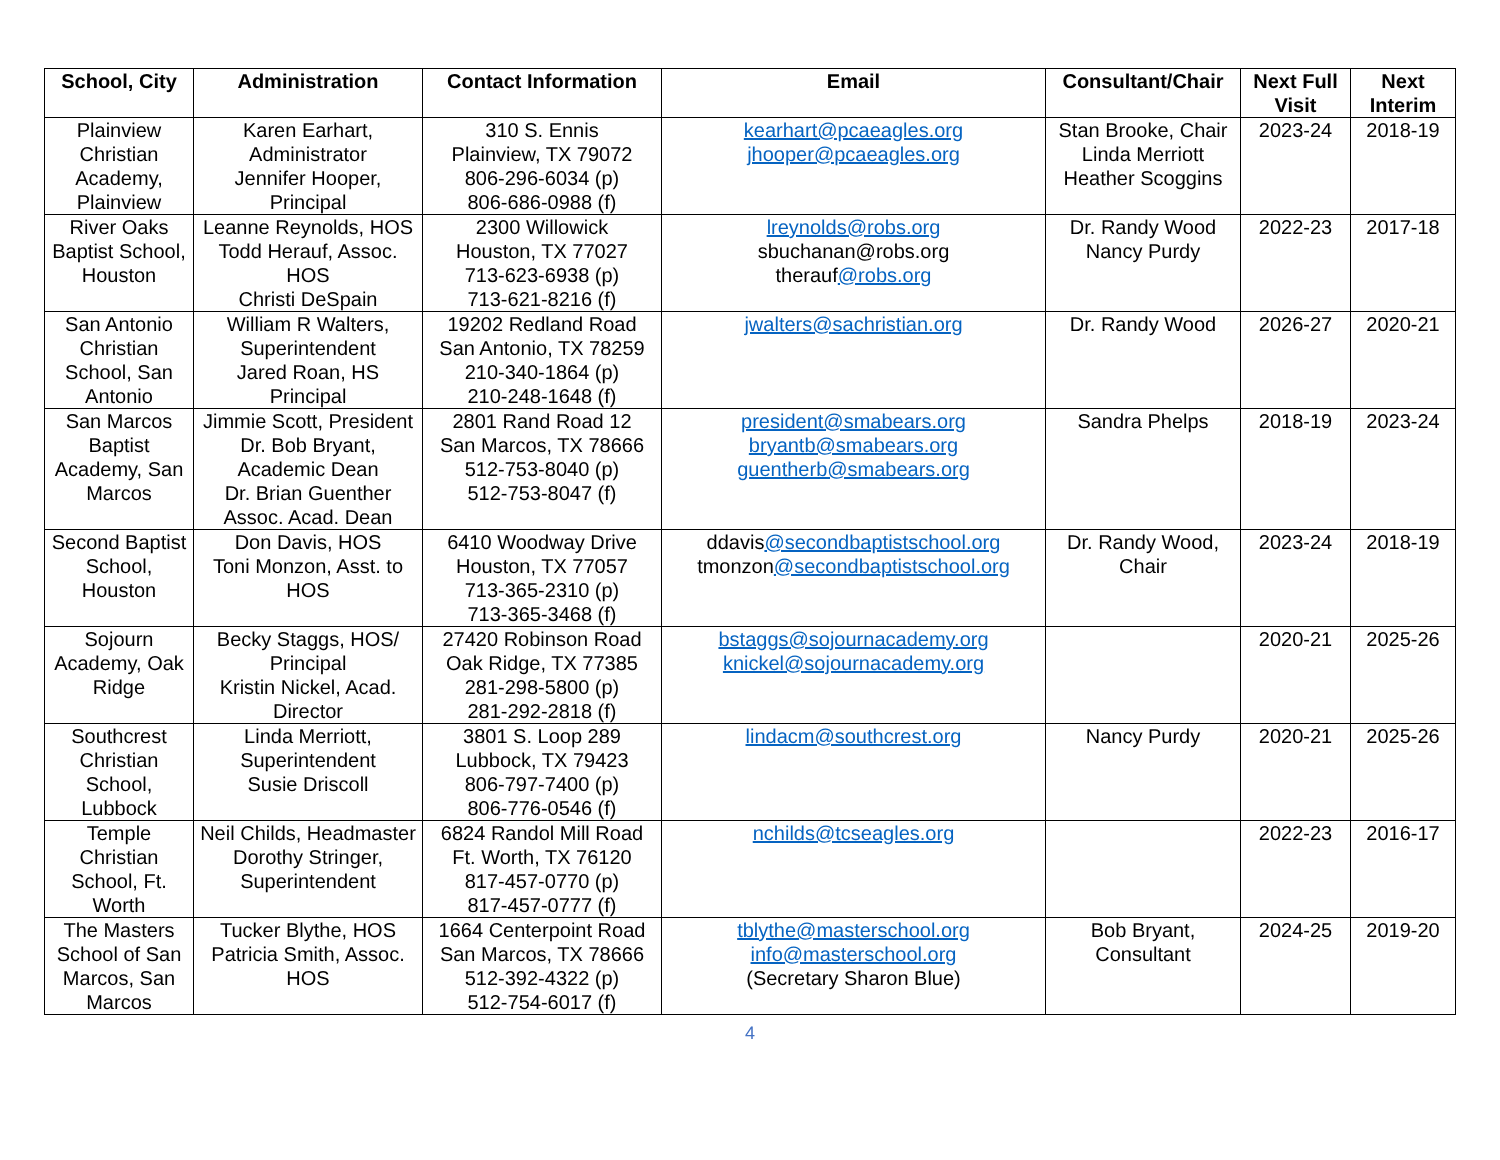| School, City | Administration | Contact Information | Email | Consultant/Chair | Next Full Visit | Next Interim |
| --- | --- | --- | --- | --- | --- | --- |
| Plainview Christian Academy, Plainview | Karen Earhart, Administrator Jennifer Hooper, Principal | 310 S. Ennis Plainview, TX 79072 806-296-6034 (p) 806-686-0988 (f) | kearhart@pcaeagles.org jhooper@pcaeagles.org | Stan Brooke, Chair Linda Merriott Heather Scoggins | 2023-24 | 2018-19 |
| River Oaks Baptist School, Houston | Leanne Reynolds, HOS Todd Herauf, Assoc. HOS Christi DeSpain | 2300 Willowick Houston, TX 77027 713-623-6938 (p) 713-621-8216 (f) | lreynolds@robs.org sbuchanan@robs.org therauf @robs.org | Dr. Randy Wood Nancy Purdy | 2022-23 | 2017-18 |
| San Antonio Christian School, San Antonio | William R Walters, Superintendent Jared Roan, HS Principal | 19202 Redland Road San Antonio, TX 78259 210-340-1864 (p) 210-248-1648 (f) | jwalters@sachristian.org | Dr. Randy Wood | 2026-27 | 2020-21 |
| San Marcos Baptist Academy, San Marcos | Jimmie Scott, President Dr. Bob Bryant, Academic Dean Dr. Brian Guenther Assoc. Acad. Dean | 2801 Rand Road 12 San Marcos, TX 78666 512-753-8040 (p) 512-753-8047 (f) | president@smabears.org bryantb@smabears.org guentherb@smabears.org | Sandra Phelps | 2018-19 | 2023-24 |
| Second Baptist School, Houston | Don Davis, HOS Toni Monzon, Asst. to HOS | 6410 Woodway Drive Houston, TX 77057 713-365-2310 (p) 713-365-3468 (f) | ddavis @secondbaptistschool.org tmonzon @secondbaptistschool.org | Dr. Randy Wood, Chair | 2023-24 | 2018-19 |
| Sojourn Academy, Oak Ridge | Becky Staggs, HOS/ Principal Kristin Nickel, Acad. Director | 27420 Robinson Road Oak Ridge, TX 77385 281-298-5800 (p) 281-292-2818 (f) | bstaggs@sojournacademy.org knickel@sojournacademy.org | | 2020-21 | 2025-26 |
| Southcrest Christian School, Lubbock | Linda Merriott, Superintendent Susie Driscoll | 3801 S. Loop 289 Lubbock, TX 79423 806-797-7400 (p) 806-776-0546 (f) | lindacm@southcrest.org | Nancy Purdy | 2020-21 | 2025-26 |
| Temple Christian School, Ft. Worth | Neil Childs, Headmaster Dorothy Stringer, Superintendent | 6824 Randol Mill Road Ft. Worth, TX 76120 817-457-0770 (p) 817-457-0777 (f) | nchilds@tcseagles.org | | 2022-23 | 2016-17 |
| The Masters School of San Marcos, San Marcos | Tucker Blythe, HOS Patricia Smith, Assoc. HOS | 1664 Centerpoint Road San Marcos, TX 78666 512-392-4322 (p) 512-754-6017 (f) | tblythe@masterschool.org info@masterschool.org (Secretary Sharon Blue) | Bob Bryant, Consultant | 2024-25 | 2019-20 |
4